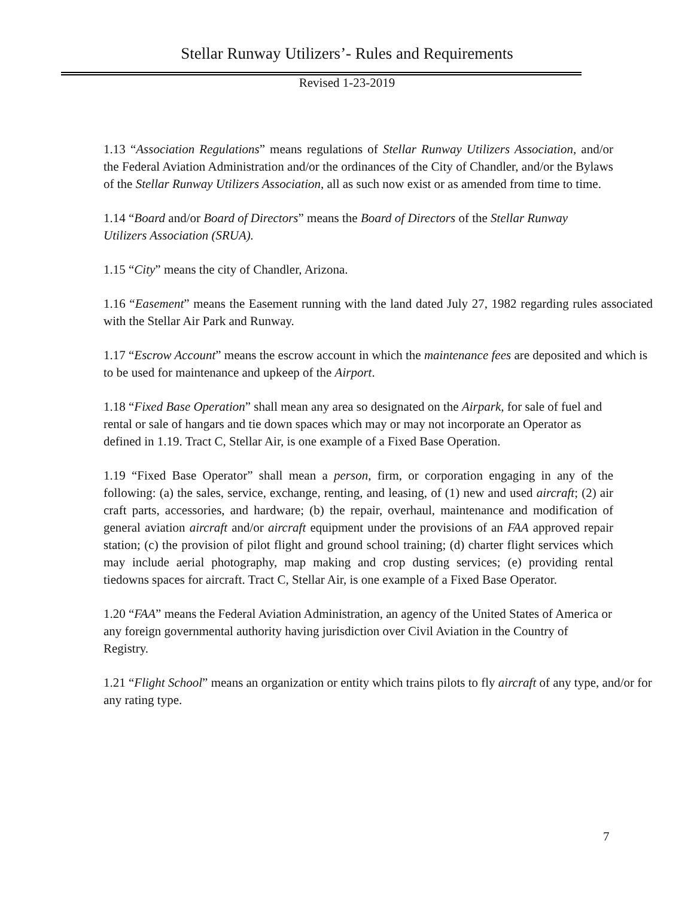Stellar Runway Utilizers’- Rules and Requirements
Revised 1-23-2019
1.13 “Association Regulations” means regulations of Stellar Runway Utilizers Association, and/or the Federal Aviation Administration and/or the ordinances of the City of Chandler, and/or the Bylaws of the Stellar Runway Utilizers Association, all as such now exist or as amended from time to time.
1.14 “Board and/or Board of Directors” means the Board of Directors of the Stellar Runway Utilizers Association (SRUA).
1.15 “City” means the city of Chandler, Arizona.
1.16 “Easement” means the Easement running with the land dated July 27, 1982 regarding rules associated with the Stellar Air Park and Runway.
1.17 “Escrow Account” means the escrow account in which the maintenance fees are deposited and which is to be used for maintenance and upkeep of the Airport.
1.18 “Fixed Base Operation” shall mean any area so designated on the Airpark, for sale of fuel and rental or sale of hangars and tie down spaces which may or may not incorporate an Operator as defined in 1.19. Tract C, Stellar Air, is one example of a Fixed Base Operation.
1.19 “Fixed Base Operator” shall mean a person, firm, or corporation engaging in any of the following: (a) the sales, service, exchange, renting, and leasing, of (1) new and used aircraft; (2) air craft parts, accessories, and hardware; (b) the repair, overhaul, maintenance and modification of general aviation aircraft and/or aircraft equipment under the provisions of an FAA approved repair station; (c) the provision of pilot flight and ground school training; (d) charter flight services which may include aerial photography, map making and crop dusting services; (e) providing rental tiedowns spaces for aircraft. Tract C, Stellar Air, is one example of a Fixed Base Operator.
1.20 “FAA” means the Federal Aviation Administration, an agency of the United States of America or any foreign governmental authority having jurisdiction over Civil Aviation in the Country of Registry.
1.21 “Flight School” means an organization or entity which trains pilots to fly aircraft of any type, and/or for any rating type.
7